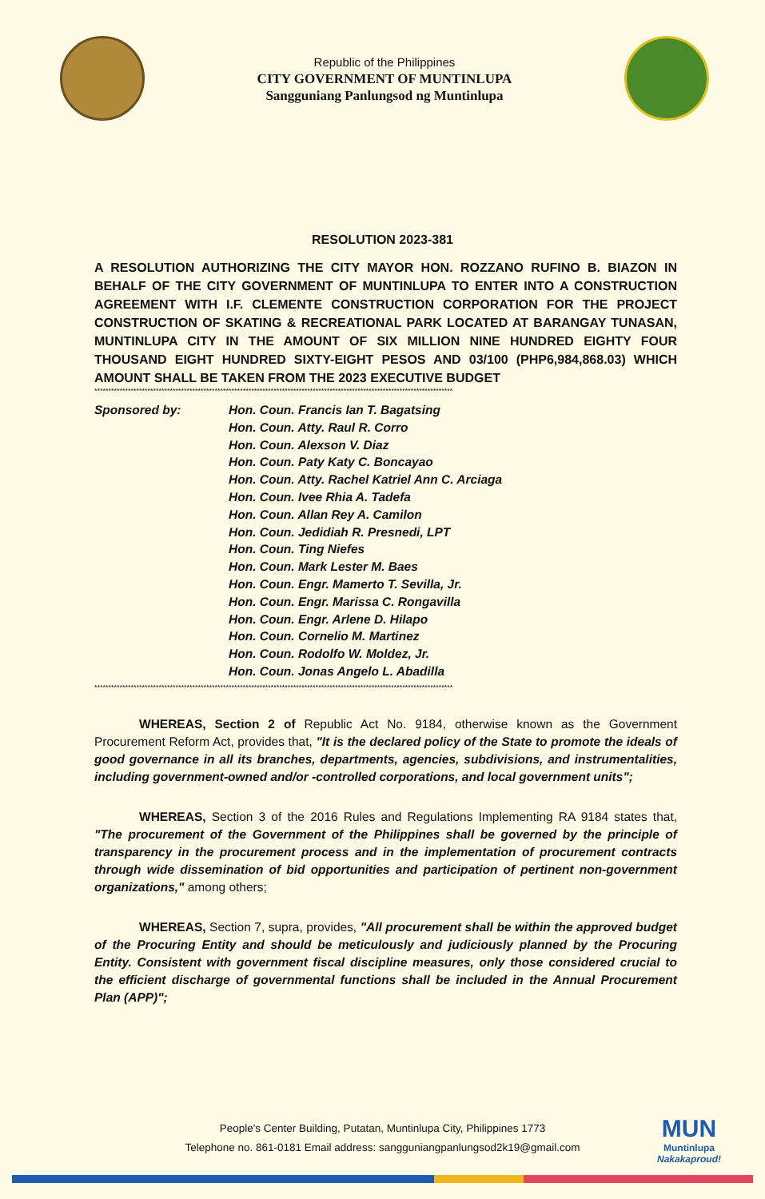Republic of the Philippines
CITY GOVERNMENT OF MUNTINLUPA
Sangguniang Panlungsod ng Muntinlupa
RESOLUTION 2023-381
A RESOLUTION AUTHORIZING THE CITY MAYOR HON. ROZZANO RUFINO B. BIAZON IN BEHALF OF THE CITY GOVERNMENT OF MUNTINLUPA TO ENTER INTO A CONSTRUCTION AGREEMENT WITH I.F. CLEMENTE CONSTRUCTION CORPORATION FOR THE PROJECT CONSTRUCTION OF SKATING & RECREATIONAL PARK LOCATED AT BARANGAY TUNASAN, MUNTINLUPA CITY IN THE AMOUNT OF SIX MILLION NINE HUNDRED EIGHTY FOUR THOUSAND EIGHT HUNDRED SIXTY-EIGHT PESOS AND 03/100 (PHP6,984,868.03) WHICH AMOUNT SHALL BE TAKEN FROM THE 2023 EXECUTIVE BUDGET
********************************************************************************************************************************
Sponsored by: Hon. Coun. Francis Ian T. Bagatsing
Hon. Coun. Atty. Raul R. Corro
Hon. Coun. Alexson V. Diaz
Hon. Coun. Paty Katy C. Boncayao
Hon. Coun. Atty. Rachel Katriel Ann C. Arciaga
Hon. Coun. Ivee Rhia A. Tadefa
Hon. Coun. Allan Rey A. Camilon
Hon. Coun. Jedidiah R. Presnedi, LPT
Hon. Coun. Ting Niefes
Hon. Coun. Mark Lester M. Baes
Hon. Coun. Engr. Mamerto T. Sevilla, Jr.
Hon. Coun. Engr. Marissa C. Rongavilla
Hon. Coun. Engr. Arlene D. Hilapo
Hon. Coun. Cornelio M. Martinez
Hon. Coun. Rodolfo W. Moldez, Jr.
Hon. Coun. Jonas Angelo L. Abadilla
********************************************************************************************************************************
WHEREAS, Section 2 of Republic Act No. 9184, otherwise known as the Government Procurement Reform Act, provides that, "It is the declared policy of the State to promote the ideals of good governance in all its branches, departments, agencies, subdivisions, and instrumentalities, including government-owned and/or -controlled corporations, and local government units";
WHEREAS, Section 3 of the 2016 Rules and Regulations Implementing RA 9184 states that, "The procurement of the Government of the Philippines shall be governed by the principle of transparency in the procurement process and in the implementation of procurement contracts through wide dissemination of bid opportunities and participation of pertinent non-government organizations," among others;
WHEREAS, Section 7, supra, provides, "All procurement shall be within the approved budget of the Procuring Entity and should be meticulously and judiciously planned by the Procuring Entity. Consistent with government fiscal discipline measures, only those considered crucial to the efficient discharge of governmental functions shall be included in the Annual Procurement Plan (APP)";
People's Center Building, Putatan, Muntinlupa City, Philippines 1773
Telephone no. 861-0181 Email address: sangguniangpanlungsod2k19@gmail.com
MUN
Muntinlupa
Nakakaproud!